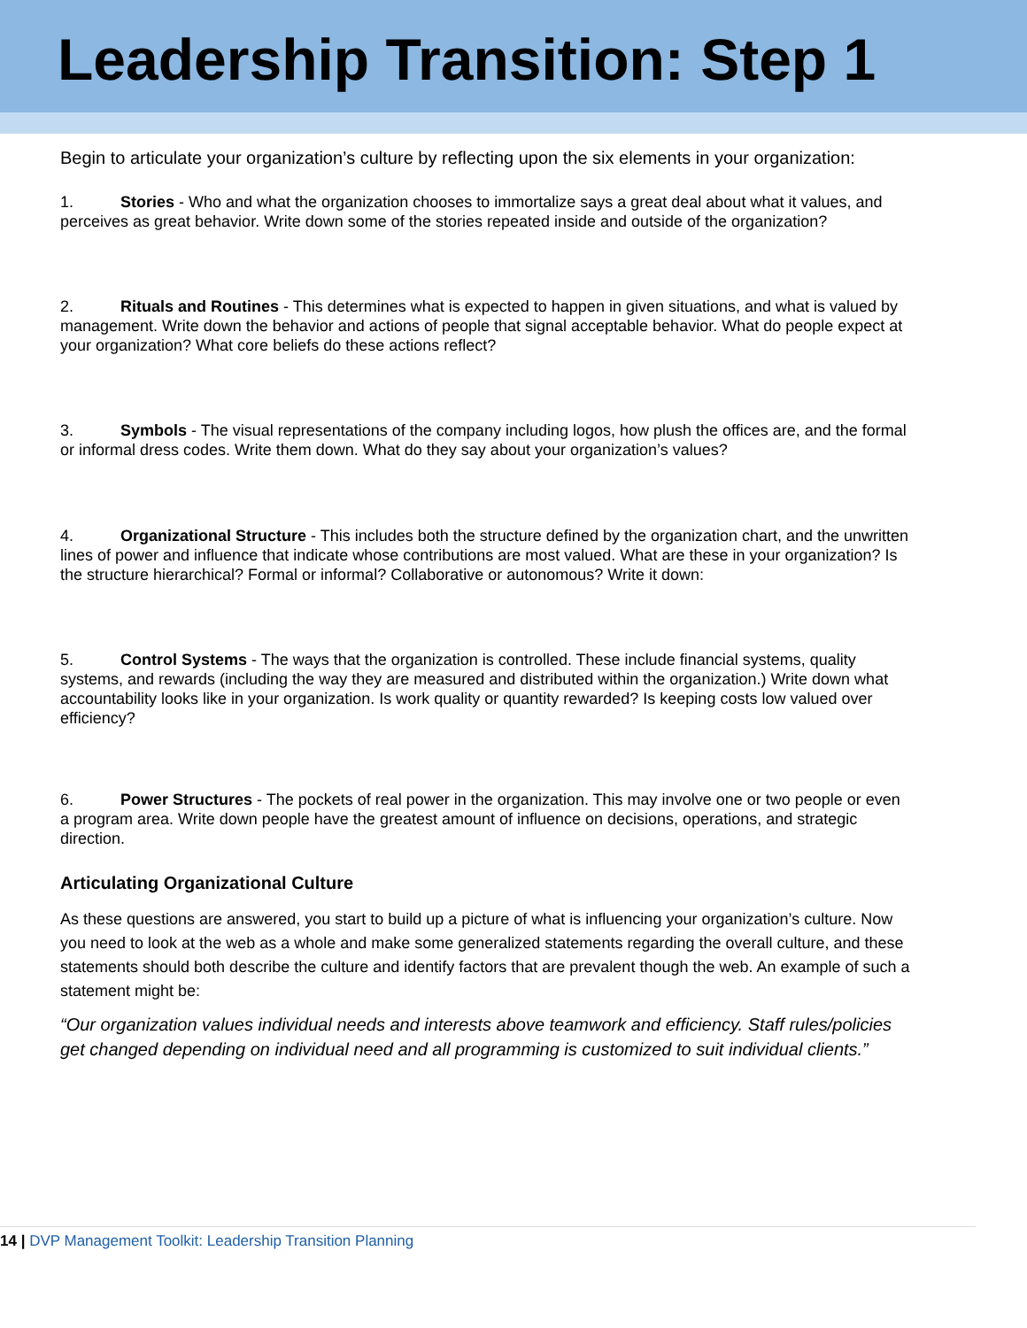Leadership Transition: Step 1
Begin to articulate your organization’s culture by reflecting upon the six elements in your organization:
1. Stories - Who and what the organization chooses to immortalize says a great deal about what it values, and perceives as great behavior. Write down some of the stories repeated inside and outside of the organization?
2. Rituals and Routines - This determines what is expected to happen in given situations, and what is valued by management. Write down the behavior and actions of people that signal acceptable behavior. What do people expect at your organization? What core beliefs do these actions reflect?
3. Symbols - The visual representations of the company including logos, how plush the offices are, and the formal or informal dress codes. Write them down. What do they say about your organization’s values?
4. Organizational Structure - This includes both the structure defined by the organization chart, and the unwritten lines of power and influence that indicate whose contributions are most valued. What are these in your organization? Is the structure hierarchical? Formal or informal? Collaborative or autonomous? Write it down:
5. Control Systems - The ways that the organization is controlled. These include financial systems, quality systems, and rewards (including the way they are measured and distributed within the organization.) Write down what accountability looks like in your organization. Is work quality or quantity rewarded? Is keeping costs low valued over efficiency?
6. Power Structures - The pockets of real power in the organization. This may involve one or two people or even a program area. Write down people have the greatest amount of influence on decisions, operations, and strategic direction.
Articulating Organizational Culture
As these questions are answered, you start to build up a picture of what is influencing your organization’s culture. Now you need to look at the web as a whole and make some generalized statements regarding the overall culture, and these statements should both describe the culture and identify factors that are prevalent though the web. An example of such a statement might be:
“Our organization values individual needs and interests above teamwork and efficiency. Staff rules/policies get changed depending on individual need and all programming is customized to suit individual clients.”
14 | DVP Management Toolkit: Leadership Transition Planning